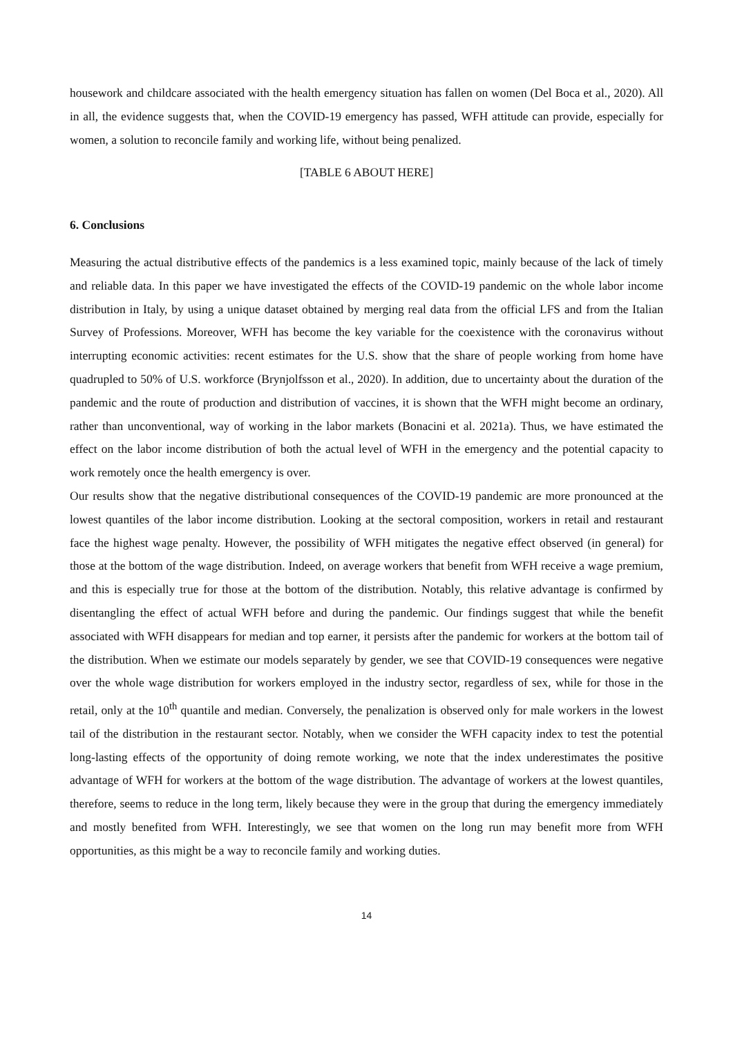housework and childcare associated with the health emergency situation has fallen on women (Del Boca et al., 2020). All in all, the evidence suggests that, when the COVID-19 emergency has passed, WFH attitude can provide, especially for women, a solution to reconcile family and working life, without being penalized.
[TABLE 6 ABOUT HERE]
6. Conclusions
Measuring the actual distributive effects of the pandemics is a less examined topic, mainly because of the lack of timely and reliable data. In this paper we have investigated the effects of the COVID-19 pandemic on the whole labor income distribution in Italy, by using a unique dataset obtained by merging real data from the official LFS and from the Italian Survey of Professions. Moreover, WFH has become the key variable for the coexistence with the coronavirus without interrupting economic activities: recent estimates for the U.S. show that the share of people working from home have quadrupled to 50% of U.S. workforce (Brynjolfsson et al., 2020). In addition, due to uncertainty about the duration of the pandemic and the route of production and distribution of vaccines, it is shown that the WFH might become an ordinary, rather than unconventional, way of working in the labor markets (Bonacini et al. 2021a). Thus, we have estimated the effect on the labor income distribution of both the actual level of WFH in the emergency and the potential capacity to work remotely once the health emergency is over.
Our results show that the negative distributional consequences of the COVID-19 pandemic are more pronounced at the lowest quantiles of the labor income distribution. Looking at the sectoral composition, workers in retail and restaurant face the highest wage penalty. However, the possibility of WFH mitigates the negative effect observed (in general) for those at the bottom of the wage distribution. Indeed, on average workers that benefit from WFH receive a wage premium, and this is especially true for those at the bottom of the distribution. Notably, this relative advantage is confirmed by disentangling the effect of actual WFH before and during the pandemic. Our findings suggest that while the benefit associated with WFH disappears for median and top earner, it persists after the pandemic for workers at the bottom tail of the distribution. When we estimate our models separately by gender, we see that COVID-19 consequences were negative over the whole wage distribution for workers employed in the industry sector, regardless of sex, while for those in the retail, only at the 10<sup>th</sup> quantile and median. Conversely, the penalization is observed only for male workers in the lowest tail of the distribution in the restaurant sector. Notably, when we consider the WFH capacity index to test the potential long-lasting effects of the opportunity of doing remote working, we note that the index underestimates the positive advantage of WFH for workers at the bottom of the wage distribution. The advantage of workers at the lowest quantiles, therefore, seems to reduce in the long term, likely because they were in the group that during the emergency immediately and mostly benefited from WFH. Interestingly, we see that women on the long run may benefit more from WFH opportunities, as this might be a way to reconcile family and working duties.
14